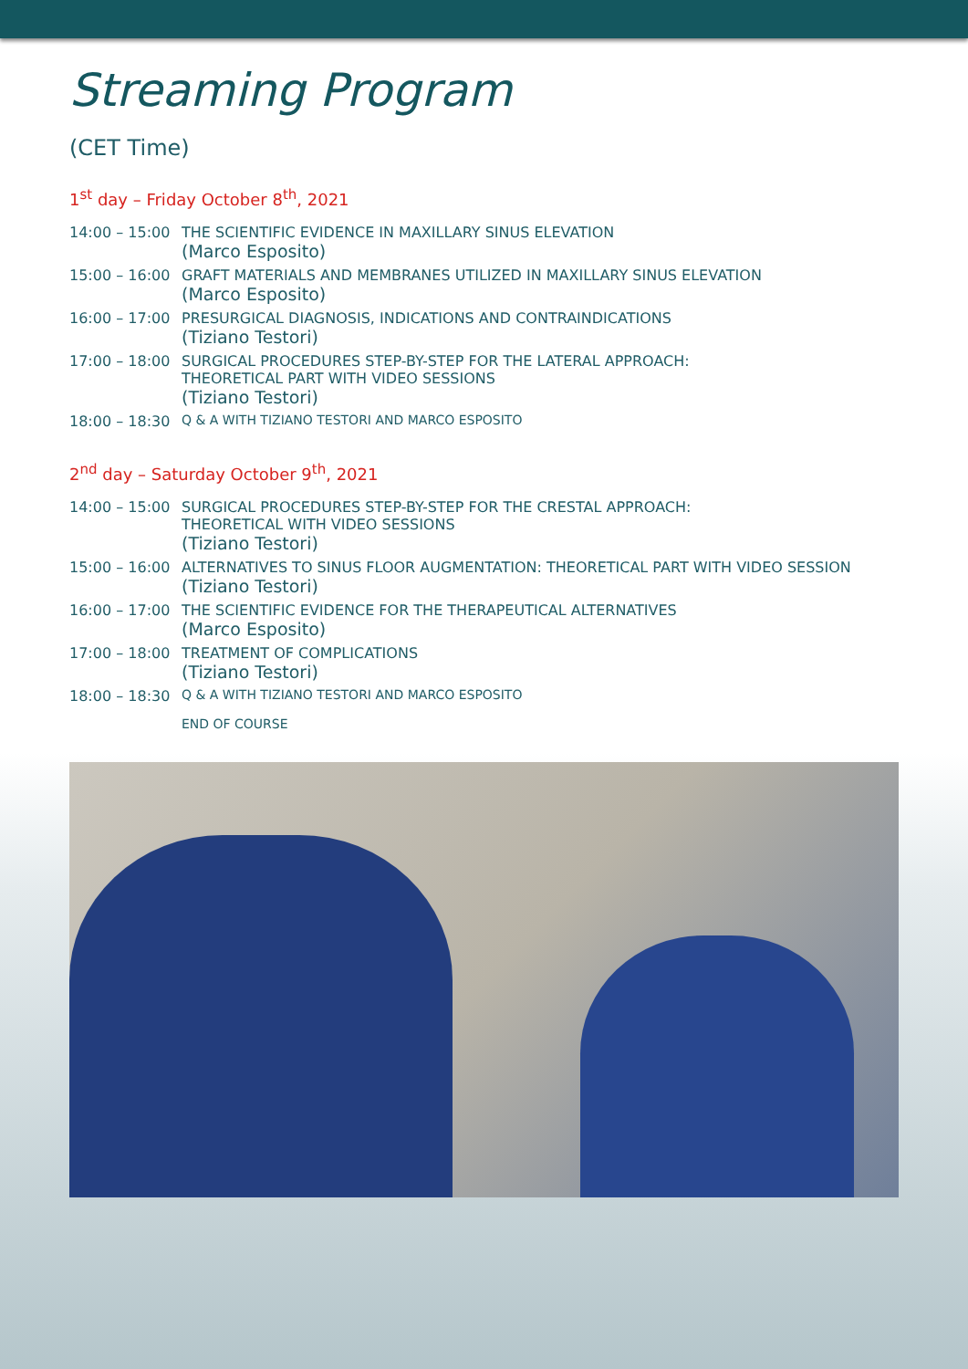Streaming Program
(CET Time)
1<sup>st</sup> day – Friday October 8<sup>th</sup>, 2021
| 14:00 – 15:00 | THE SCIENTIFIC EVIDENCE IN MAXILLARY SINUS ELEVATION (Marco Esposito) |
| 15:00 – 16:00 | GRAFT MATERIALS AND MEMBRANES UTILIZED IN MAXILLARY SINUS ELEVATION (Marco Esposito) |
| 16:00 – 17:00 | PRESURGICAL DIAGNOSIS, INDICATIONS AND CONTRAINDICATIONS (Tiziano Testori) |
| 17:00 – 18:00 | SURGICAL PROCEDURES STEP-BY-STEP FOR THE LATERAL APPROACH: THEORETICAL PART WITH VIDEO SESSIONS (Tiziano Testori) |
| 18:00 – 18:30 | Q & A WITH TIZIANO TESTORI AND MARCO ESPOSITO |
2<sup>nd</sup> day – Saturday October 9<sup>th</sup>, 2021
| 14:00 – 15:00 | SURGICAL PROCEDURES STEP-BY-STEP FOR THE CRESTAL APPROACH: THEORETICAL WITH VIDEO SESSIONS (Tiziano Testori) |
| 15:00 – 16:00 | ALTERNATIVES TO SINUS FLOOR AUGMENTATION: THEORETICAL PART WITH VIDEO SESSION (Tiziano Testori) |
| 16:00 – 17:00 | THE SCIENTIFIC EVIDENCE FOR THE THERAPEUTICAL ALTERNATIVES (Marco Esposito) |
| 17:00 – 18:00 | TREATMENT OF COMPLICATIONS (Tiziano Testori) |
| 18:00 – 18:30 | Q & A WITH TIZIANO TESTORI AND MARCO ESPOSITO END OF COURSE |